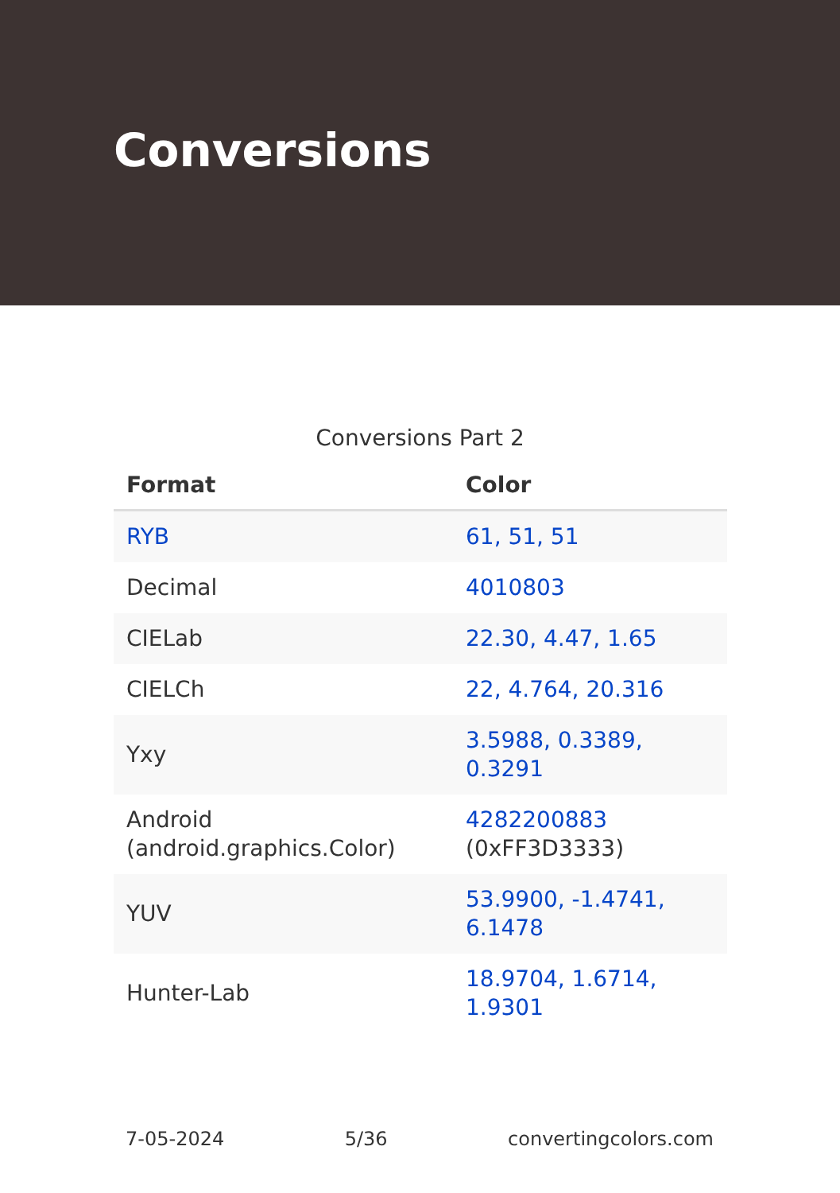Conversions
Conversions Part 2
| Format | Color |
| --- | --- |
| RYB | 61, 51, 51 |
| Decimal | 4010803 |
| CIELab | 22.30, 4.47, 1.65 |
| CIELCh | 22, 4.764, 20.316 |
| Yxy | 3.5988, 0.3389, 0.3291 |
| Android (android.graphics.Color) | 4282200883 (0xFF3D3333) |
| YUV | 53.9900, -1.4741, 6.1478 |
| Hunter-Lab | 18.9704, 1.6714, 1.9301 |
7-05-2024 5/36 convertingcolors.com